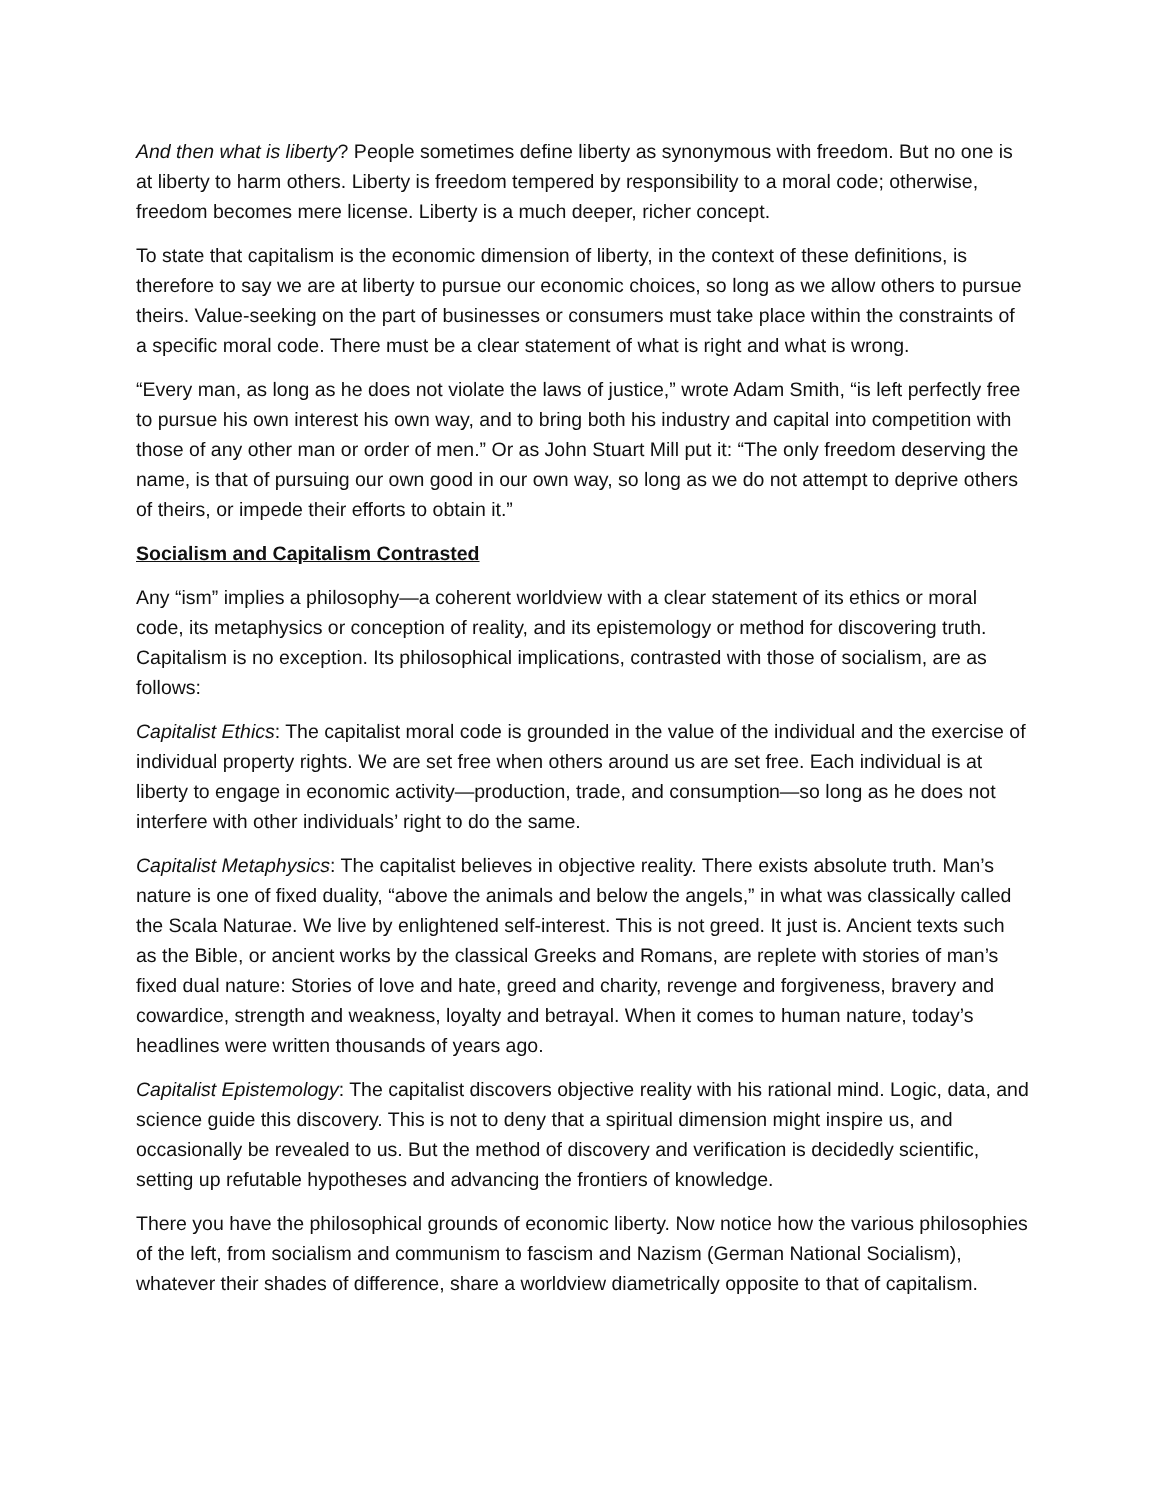And then what is liberty? People sometimes define liberty as synonymous with freedom. But no one is at liberty to harm others. Liberty is freedom tempered by responsibility to a moral code; otherwise, freedom becomes mere license. Liberty is a much deeper, richer concept.
To state that capitalism is the economic dimension of liberty, in the context of these definitions, is therefore to say we are at liberty to pursue our economic choices, so long as we allow others to pursue theirs. Value-seeking on the part of businesses or consumers must take place within the constraints of a specific moral code. There must be a clear statement of what is right and what is wrong.
“Every man, as long as he does not violate the laws of justice,” wrote Adam Smith, “is left perfectly free to pursue his own interest his own way, and to bring both his industry and capital into competition with those of any other man or order of men.” Or as John Stuart Mill put it: “The only freedom deserving the name, is that of pursuing our own good in our own way, so long as we do not attempt to deprive others of theirs, or impede their efforts to obtain it.”
Socialism and Capitalism Contrasted
Any “ism” implies a philosophy—a coherent worldview with a clear statement of its ethics or moral code, its metaphysics or conception of reality, and its epistemology or method for discovering truth. Capitalism is no exception. Its philosophical implications, contrasted with those of socialism, are as follows:
Capitalist Ethics: The capitalist moral code is grounded in the value of the individual and the exercise of individual property rights. We are set free when others around us are set free. Each individual is at liberty to engage in economic activity—production, trade, and consumption—so long as he does not interfere with other individuals’ right to do the same.
Capitalist Metaphysics: The capitalist believes in objective reality. There exists absolute truth. Man’s nature is one of fixed duality, “above the animals and below the angels,” in what was classically called the Scala Naturae. We live by enlightened self-interest. This is not greed. It just is. Ancient texts such as the Bible, or ancient works by the classical Greeks and Romans, are replete with stories of man’s fixed dual nature: Stories of love and hate, greed and charity, revenge and forgiveness, bravery and cowardice, strength and weakness, loyalty and betrayal. When it comes to human nature, today’s headlines were written thousands of years ago.
Capitalist Epistemology: The capitalist discovers objective reality with his rational mind. Logic, data, and science guide this discovery. This is not to deny that a spiritual dimension might inspire us, and occasionally be revealed to us. But the method of discovery and verification is decidedly scientific, setting up refutable hypotheses and advancing the frontiers of knowledge.
There you have the philosophical grounds of economic liberty. Now notice how the various philosophies of the left, from socialism and communism to fascism and Nazism (German National Socialism), whatever their shades of difference, share a worldview diametrically opposite to that of capitalism.